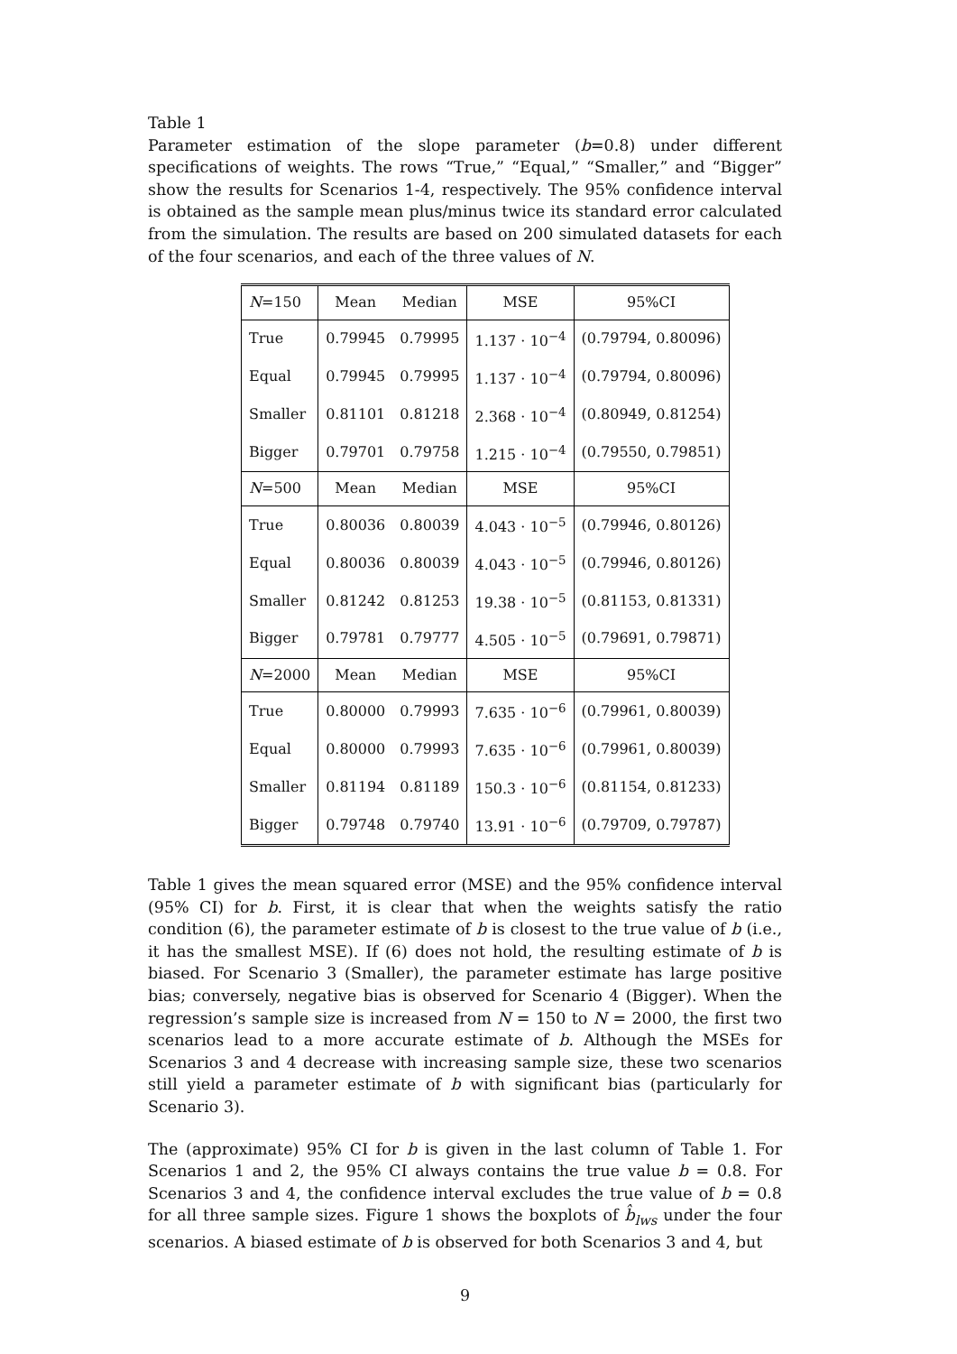Table 1
Parameter estimation of the slope parameter (b=0.8) under different specifications of weights. The rows “True,” “Equal,” “Smaller,” and “Bigger” show the results for Scenarios 1-4, respectively. The 95% confidence interval is obtained as the sample mean plus/minus twice its standard error calculated from the simulation. The results are based on 200 simulated datasets for each of the four scenarios, and each of the three values of N.
| N =150 | Mean | Median | MSE | 95%CI |
| True | 0.79945 | 0.79995 | 1.137 · 10<sup>−4</sup> | (0.79794, 0.80096) |
| Equal | 0.79945 | 0.79995 | 1.137 · 10<sup>−4</sup> | (0.79794, 0.80096) |
| Smaller | 0.81101 | 0.81218 | 2.368 · 10<sup>−4</sup> | (0.80949, 0.81254) |
| Bigger | 0.79701 | 0.79758 | 1.215 · 10<sup>−4</sup> | (0.79550, 0.79851) |
| N =500 | Mean | Median | MSE | 95%CI |
| True | 0.80036 | 0.80039 | 4.043 · 10<sup>−5</sup> | (0.79946, 0.80126) |
| Equal | 0.80036 | 0.80039 | 4.043 · 10<sup>−5</sup> | (0.79946, 0.80126) |
| Smaller | 0.81242 | 0.81253 | 19.38 · 10<sup>−5</sup> | (0.81153, 0.81331) |
| Bigger | 0.79781 | 0.79777 | 4.505 · 10<sup>−5</sup> | (0.79691, 0.79871) |
| N =2000 | Mean | Median | MSE | 95%CI |
| True | 0.80000 | 0.79993 | 7.635 · 10<sup>−6</sup> | (0.79961, 0.80039) |
| Equal | 0.80000 | 0.79993 | 7.635 · 10<sup>−6</sup> | (0.79961, 0.80039) |
| Smaller | 0.81194 | 0.81189 | 150.3 · 10<sup>−6</sup> | (0.81154, 0.81233) |
| Bigger | 0.79748 | 0.79740 | 13.91 · 10<sup>−6</sup> | (0.79709, 0.79787) |
Table 1 gives the mean squared error (MSE) and the 95% confidence interval (95% CI) for b. First, it is clear that when the weights satisfy the ratio condition (6), the parameter estimate of b is closest to the true value of b (i.e., it has the smallest MSE). If (6) does not hold, the resulting estimate of b is biased. For Scenario 3 (Smaller), the parameter estimate has large positive bias; conversely, negative bias is observed for Scenario 4 (Bigger). When the regression’s sample size is increased from N = 150 to N = 2000, the first two scenarios lead to a more accurate estimate of b. Although the MSEs for Scenarios 3 and 4 decrease with increasing sample size, these two scenarios still yield a parameter estimate of b with significant bias (particularly for Scenario 3).
The (approximate) 95% CI for b is given in the last column of Table 1. For Scenarios 1 and 2, the 95% CI always contains the true value b = 0.8. For Scenarios 3 and 4, the confidence interval excludes the true value of b = 0.8 for all three sample sizes. Figure 1 shows the boxplots of b̂<sub>lws</sub> under the four scenarios. A biased estimate of b is observed for both Scenarios 3 and 4, but
9